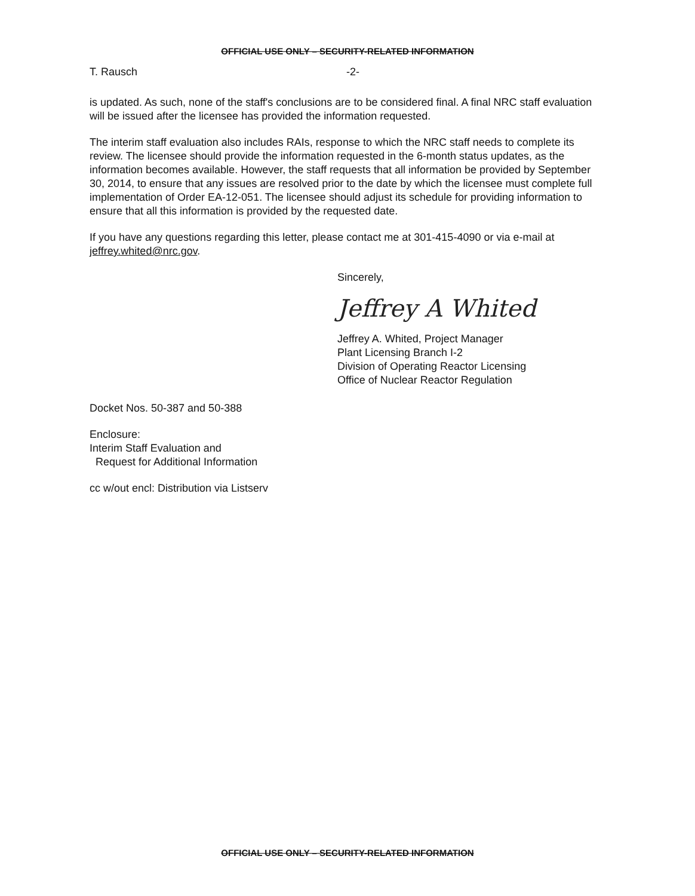OFFICIAL USE ONLY – SECURITY-RELATED INFORMATION
T. Rausch -2-
is updated. As such, none of the staff's conclusions are to be considered final. A final NRC staff evaluation will be issued after the licensee has provided the information requested.
The interim staff evaluation also includes RAIs, response to which the NRC staff needs to complete its review. The licensee should provide the information requested in the 6-month status updates, as the information becomes available. However, the staff requests that all information be provided by September 30, 2014, to ensure that any issues are resolved prior to the date by which the licensee must complete full implementation of Order EA-12-051. The licensee should adjust its schedule for providing information to ensure that all this information is provided by the requested date.
If you have any questions regarding this letter, please contact me at 301-415-4090 or via e-mail at jeffrey.whited@nrc.gov.
Sincerely,
Jeffrey A Whited
Jeffrey A. Whited, Project Manager
Plant Licensing Branch I-2
Division of Operating Reactor Licensing
Office of Nuclear Reactor Regulation
Docket Nos. 50-387 and 50-388
Enclosure:
Interim Staff Evaluation and
Request for Additional Information
cc w/out encl: Distribution via Listserv
OFFICIAL USE ONLY – SECURITY-RELATED INFORMATION